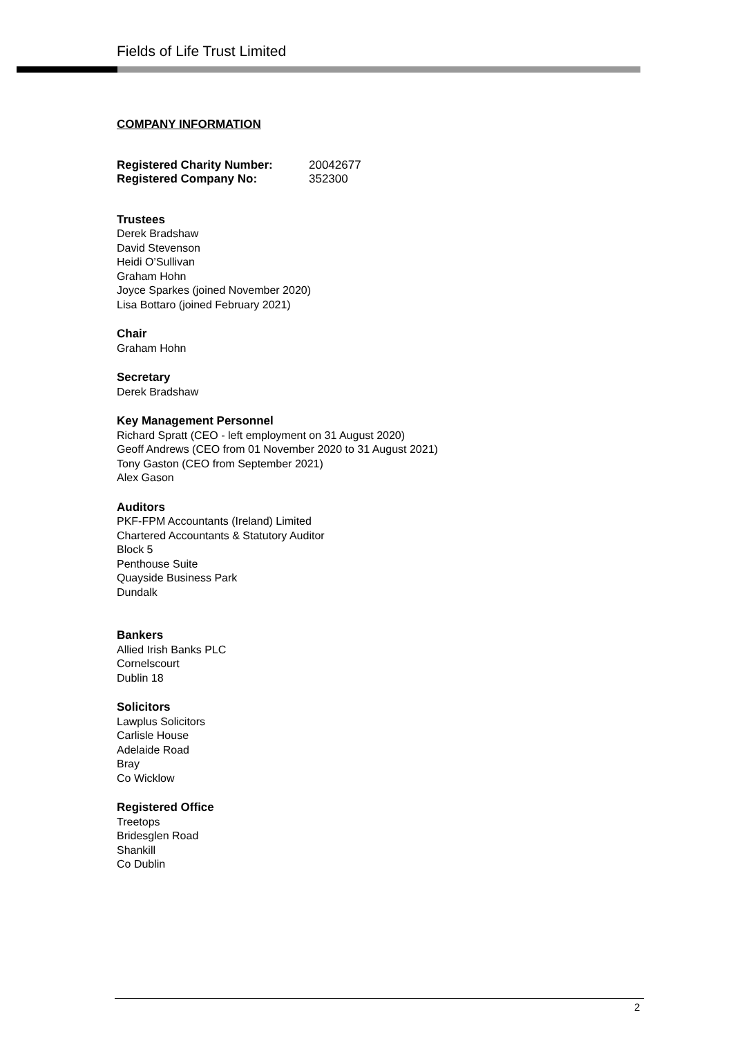Fields of Life Trust Limited
COMPANY INFORMATION
| Registered Charity Number: | 20042677 |
| Registered Company No: | 352300 |
Trustees
Derek Bradshaw
David Stevenson
Heidi O’Sullivan
Graham Hohn
Joyce Sparkes (joined November 2020)
Lisa Bottaro (joined February 2021)
Chair
Graham Hohn
Secretary
Derek Bradshaw
Key Management Personnel
Richard Spratt (CEO - left employment on 31 August 2020)
Geoff Andrews (CEO from 01 November 2020 to 31 August 2021)
Tony Gaston (CEO from September 2021)
Alex Gason
Auditors
PKF-FPM Accountants (Ireland) Limited
Chartered Accountants & Statutory Auditor
Block 5
Penthouse Suite
Quayside Business Park
Dundalk
Bankers
Allied Irish Banks PLC
Cornelscourt
Dublin 18
Solicitors
Lawplus Solicitors
Carlisle House
Adelaide Road
Bray
Co Wicklow
Registered Office
Treetops
Bridesglen Road
Shankill
Co Dublin
2